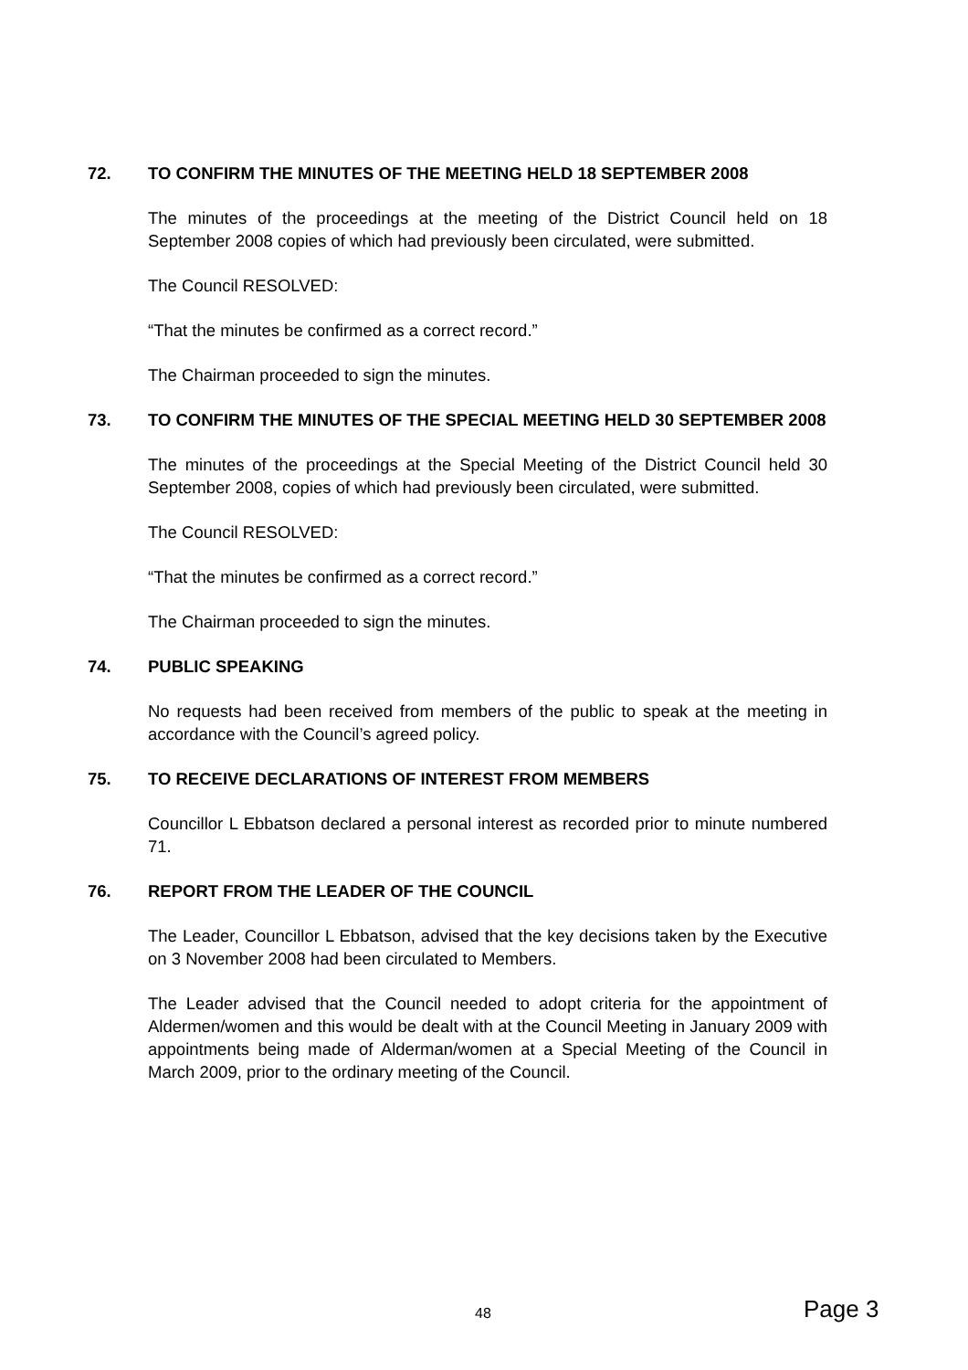72. TO CONFIRM THE MINUTES OF THE MEETING HELD 18 SEPTEMBER 2008
The minutes of the proceedings at the meeting of the District Council held on 18 September 2008 copies of which had previously been circulated, were submitted.
The Council RESOLVED:
“That the minutes be confirmed as a correct record.”
The Chairman proceeded to sign the minutes.
73. TO CONFIRM THE MINUTES OF THE SPECIAL MEETING HELD 30 SEPTEMBER 2008
The minutes of the proceedings at the Special Meeting of the District Council held 30 September 2008, copies of which had previously been circulated, were submitted.
The Council RESOLVED:
“That the minutes be confirmed as a correct record.”
The Chairman proceeded to sign the minutes.
74. PUBLIC SPEAKING
No requests had been received from members of the public to speak at the meeting in accordance with the Council’s agreed policy.
75. TO RECEIVE DECLARATIONS OF INTEREST FROM MEMBERS
Councillor L Ebbatson declared a personal interest as recorded prior to minute numbered 71.
76. REPORT FROM THE LEADER OF THE COUNCIL
The Leader, Councillor L Ebbatson, advised that the key decisions taken by the Executive on 3 November 2008 had been circulated to Members.
The Leader advised that the Council needed to adopt criteria for the appointment of Aldermen/women and this would be dealt with at the Council Meeting in January 2009 with appointments being made of Alderman/women at a Special Meeting of the Council in March 2009, prior to the ordinary meeting of the Council.
48 Page 3